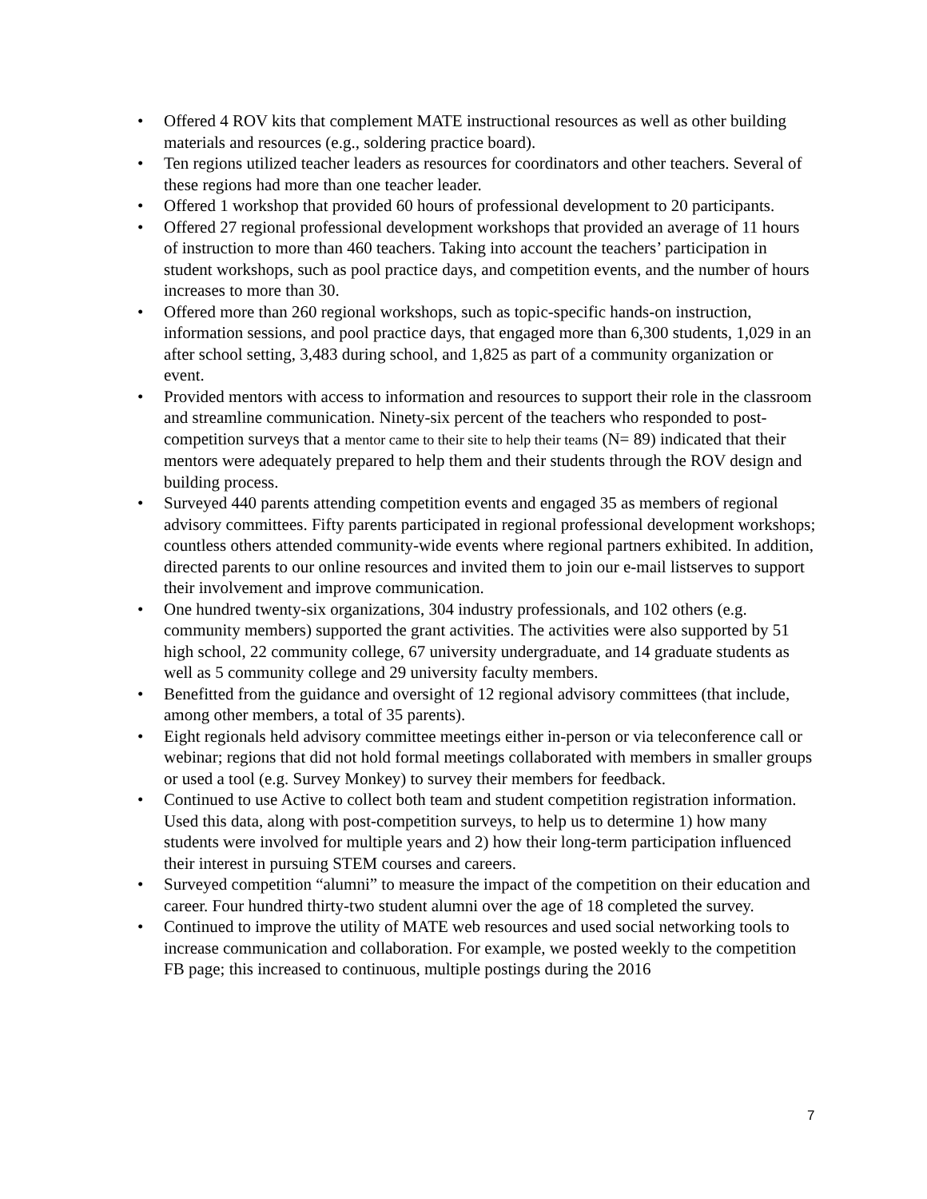• Offered 4 ROV kits that complement MATE instructional resources as well as other building materials and resources (e.g., soldering practice board).
• Ten regions utilized teacher leaders as resources for coordinators and other teachers. Several of these regions had more than one teacher leader.
• Offered 1 workshop that provided 60 hours of professional development to 20 participants.
• Offered 27 regional professional development workshops that provided an average of 11 hours of instruction to more than 460 teachers. Taking into account the teachers’ participation in student workshops, such as pool practice days, and competition events, and the number of hours increases to more than 30.
• Offered more than 260 regional workshops, such as topic-specific hands-on instruction, information sessions, and pool practice days, that engaged more than 6,300 students, 1,029 in an after school setting, 3,483 during school, and 1,825 as part of a community organization or event.
• Provided mentors with access to information and resources to support their role in the classroom and streamline communication. Ninety-six percent of the teachers who responded to post-competition surveys that a mentor came to their site to help their teams (N= 89) indicated that their mentors were adequately prepared to help them and their students through the ROV design and building process.
• Surveyed 440 parents attending competition events and engaged 35 as members of regional advisory committees. Fifty parents participated in regional professional development workshops; countless others attended community-wide events where regional partners exhibited. In addition, directed parents to our online resources and invited them to join our e-mail listserves to support their involvement and improve communication.
• One hundred twenty-six organizations, 304 industry professionals, and 102 others (e.g. community members) supported the grant activities. The activities were also supported by 51 high school, 22 community college, 67 university undergraduate, and 14 graduate students as well as 5 community college and 29 university faculty members.
• Benefitted from the guidance and oversight of 12 regional advisory committees (that include, among other members, a total of 35 parents).
• Eight regionals held advisory committee meetings either in-person or via teleconference call or webinar; regions that did not hold formal meetings collaborated with members in smaller groups or used a tool (e.g. Survey Monkey) to survey their members for feedback.
• Continued to use Active to collect both team and student competition registration information. Used this data, along with post-competition surveys, to help us to determine 1) how many students were involved for multiple years and 2) how their long-term participation influenced their interest in pursuing STEM courses and careers.
• Surveyed competition “alumni” to measure the impact of the competition on their education and career. Four hundred thirty-two student alumni over the age of 18 completed the survey.
• Continued to improve the utility of MATE web resources and used social networking tools to increase communication and collaboration. For example, we posted weekly to the competition FB page; this increased to continuous, multiple postings during the 2016
7